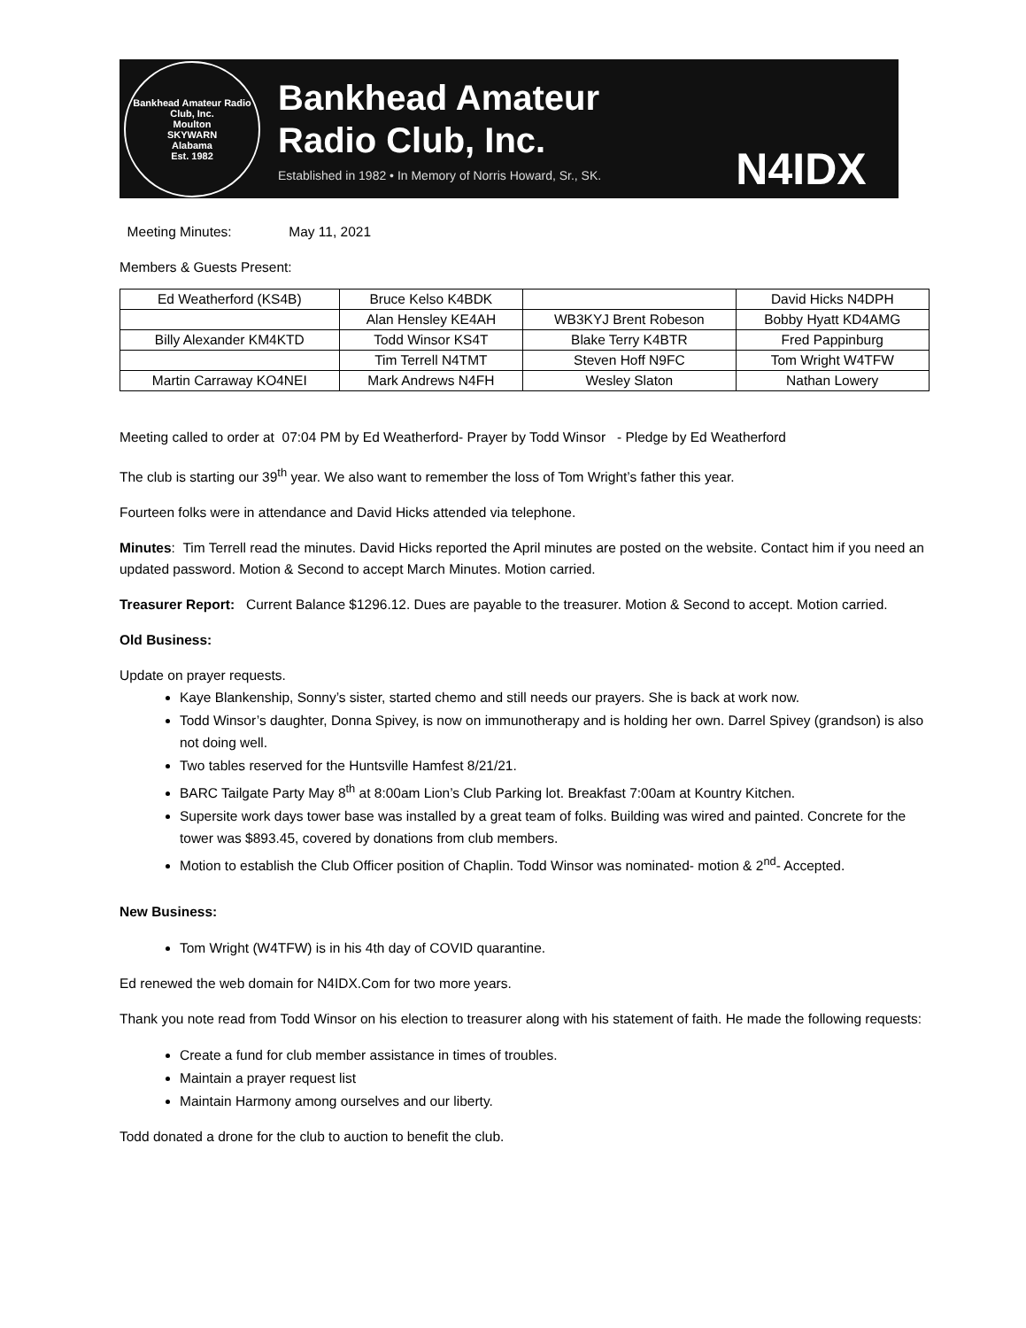Bankhead Amateur Radio Club, Inc.
Moulton
SKYWARN
Alabama
Est. 1982
Bankhead Amateur
Radio Club, Inc.
Established in 1982 • In Memory of Norris Howard, Sr., SK.
N4IDX
Meeting Minutes: May 11, 2021
Members & Guests Present:
| Ed Weatherford (KS4B) | Bruce Kelso K4BDK | | David Hicks N4DPH |
| | Alan Hensley KE4AH | WB3KYJ Brent Robeson | Bobby Hyatt KD4AMG |
| Billy Alexander KM4KTD | Todd Winsor KS4T | Blake Terry K4BTR | Fred Pappinburg |
| | Tim Terrell N4TMT | Steven Hoff N9FC | Tom Wright W4TFW |
| Martin Carraway KO4NEI | Mark Andrews N4FH | Wesley Slaton | Nathan Lowery |
Meeting called to order at 07:04 PM by Ed Weatherford- Prayer by Todd Winsor - Pledge by Ed Weatherford
The club is starting our 39<sup>th</sup> year. We also want to remember the loss of Tom Wright’s father this year.
Fourteen folks were in attendance and David Hicks attended via telephone.
Minutes: Tim Terrell read the minutes. David Hicks reported the April minutes are posted on the website. Contact him if you need an updated password. Motion & Second to accept March Minutes. Motion carried.
Treasurer Report: Current Balance $1296.12. Dues are payable to the treasurer. Motion & Second to accept. Motion carried.
Old Business:
Update on prayer requests.
Kaye Blankenship, Sonny’s sister, started chemo and still needs our prayers. She is back at work now.
Todd Winsor’s daughter, Donna Spivey, is now on immunotherapy and is holding her own. Darrel Spivey (grandson) is also not doing well.
Two tables reserved for the Huntsville Hamfest 8/21/21.
BARC Tailgate Party May 8<sup>th</sup> at 8:00am Lion’s Club Parking lot. Breakfast 7:00am at Kountry Kitchen.
Supersite work days tower base was installed by a great team of folks. Building was wired and painted. Concrete for the tower was $893.45, covered by donations from club members.
Motion to establish the Club Officer position of Chaplin. Todd Winsor was nominated- motion & 2<sup>nd</sup>- Accepted.
New Business:
Tom Wright (W4TFW) is in his 4th day of COVID quarantine.
Ed renewed the web domain for N4IDX.Com for two more years.
Thank you note read from Todd Winsor on his election to treasurer along with his statement of faith. He made the following requests:
Create a fund for club member assistance in times of troubles.
Maintain a prayer request list
Maintain Harmony among ourselves and our liberty.
Todd donated a drone for the club to auction to benefit the club.